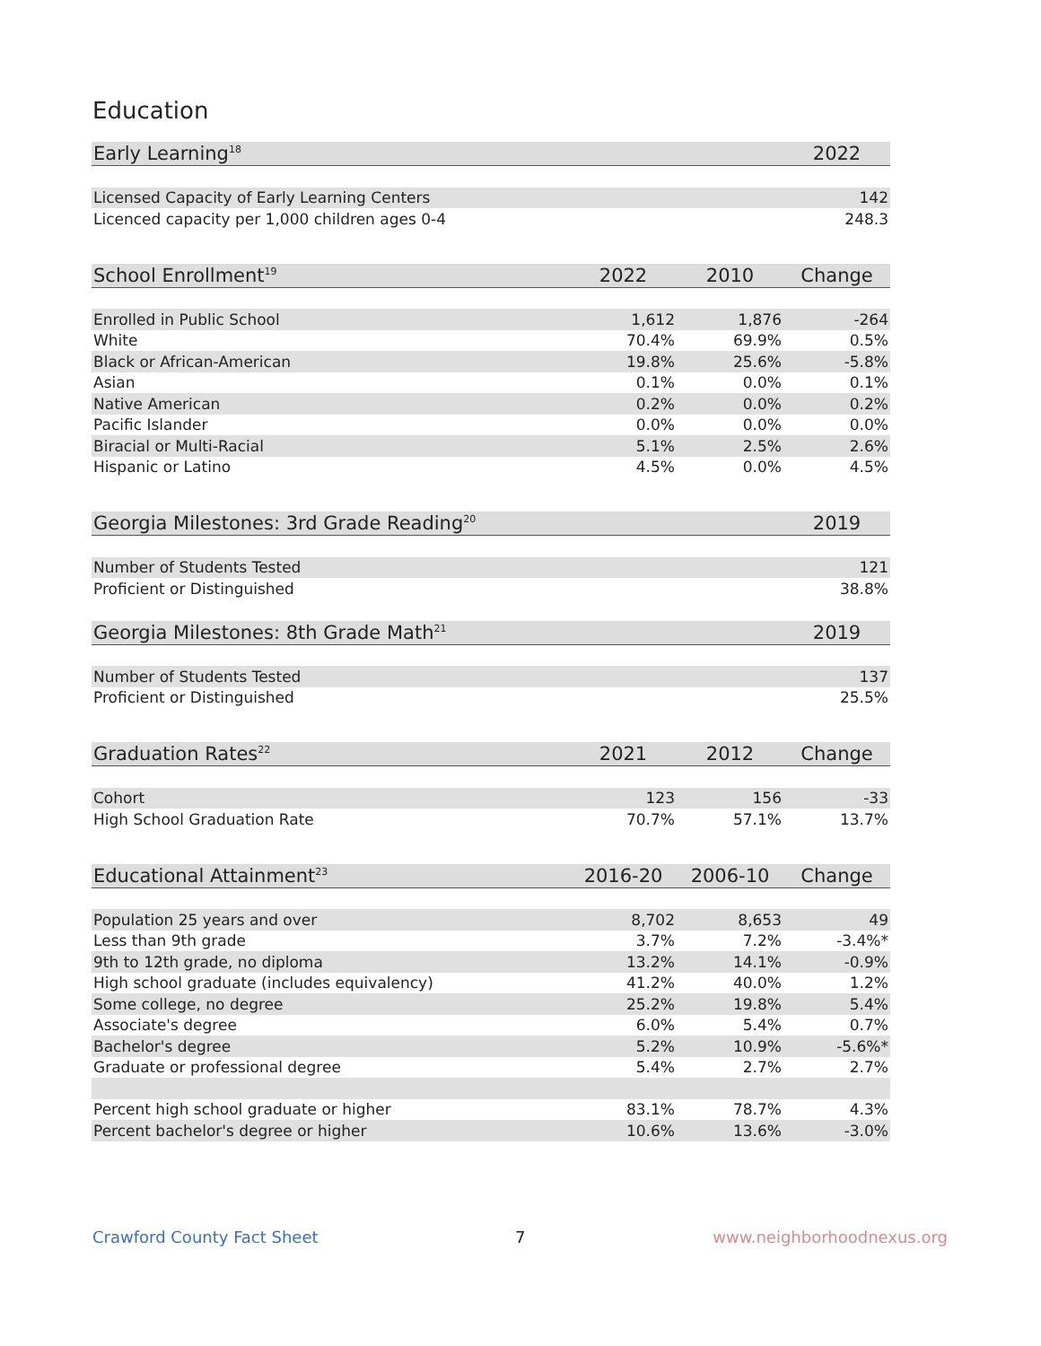Education
| Early Learning<sup>18</sup> | | | 2022 |
| --- | --- | --- | --- |
| Licensed Capacity of Early Learning Centers | | | 142 |
| Licenced capacity per 1,000 children ages 0-4 | | | 248.3 |
| School Enrollment<sup>19</sup> | 2022 | 2010 | Change |
| Enrolled in Public School | 1,612 | 1,876 | -264 |
| White | 70.4% | 69.9% | 0.5% |
| Black or African-American | 19.8% | 25.6% | -5.8% |
| Asian | 0.1% | 0.0% | 0.1% |
| Native American | 0.2% | 0.0% | 0.2% |
| Pacific Islander | 0.0% | 0.0% | 0.0% |
| Biracial or Multi-Racial | 5.1% | 2.5% | 2.6% |
| Hispanic or Latino | 4.5% | 0.0% | 4.5% |
| Georgia Milestones: 3rd Grade Reading<sup>20</sup> | | | 2019 |
| Number of Students Tested | | | 121 |
| Proficient or Distinguished | | | 38.8% |
| Georgia Milestones: 8th Grade Math<sup>21</sup> | | | 2019 |
| Number of Students Tested | | | 137 |
| Proficient or Distinguished | | | 25.5% |
| Graduation Rates<sup>22</sup> | 2021 | 2012 | Change |
| Cohort | 123 | 156 | -33 |
| High School Graduation Rate | 70.7% | 57.1% | 13.7% |
| Educational Attainment<sup>23</sup> | 2016-20 | 2006-10 | Change |
| Population 25 years and over | 8,702 | 8,653 | 49 |
| Less than 9th grade | 3.7% | 7.2% | -3.4%* |
| 9th to 12th grade, no diploma | 13.2% | 14.1% | -0.9% |
| High school graduate (includes equivalency) | 41.2% | 40.0% | 1.2% |
| Some college, no degree | 25.2% | 19.8% | 5.4% |
| Associate's degree | 6.0% | 5.4% | 0.7% |
| Bachelor's degree | 5.2% | 10.9% | -5.6%* |
| Graduate or professional degree | 5.4% | 2.7% | 2.7% |
| Percent high school graduate or higher | 83.1% | 78.7% | 4.3% |
| Percent bachelor's degree or higher | 10.6% | 13.6% | -3.0% |
Crawford County Fact Sheet 7 www.neighborhoodnexus.org